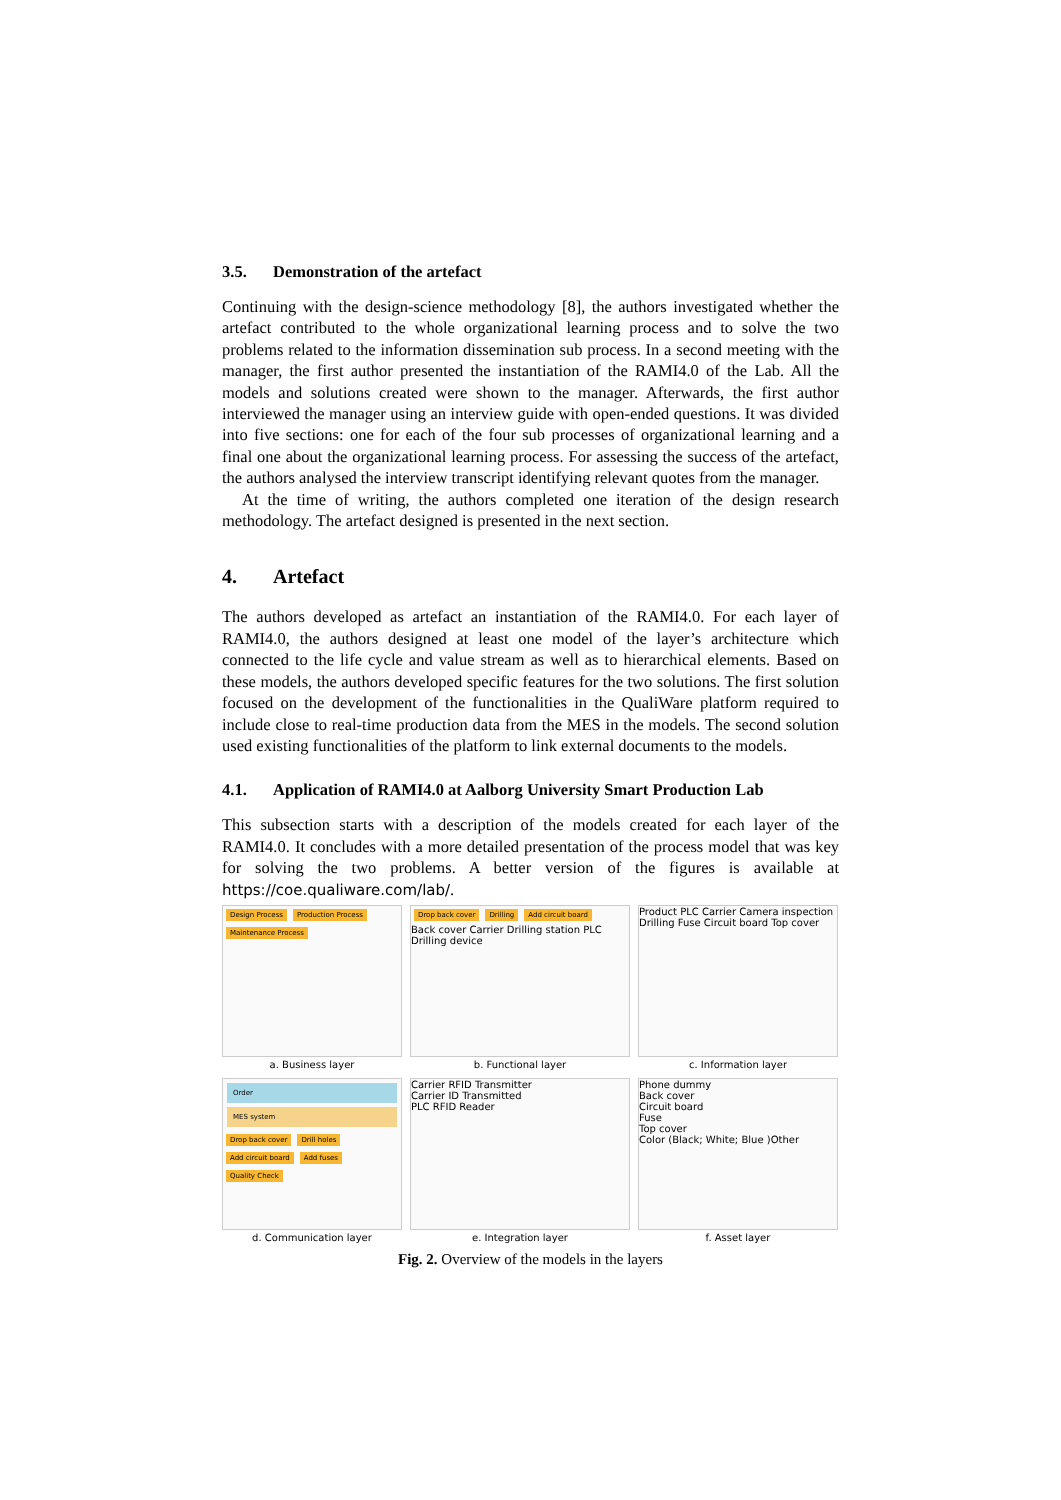3.5. Demonstration of the artefact
Continuing with the design-science methodology [8], the authors investigated whether the artefact contributed to the whole organizational learning process and to solve the two problems related to the information dissemination sub process. In a second meeting with the manager, the first author presented the instantiation of the RAMI4.0 of the Lab. All the models and solutions created were shown to the manager. Afterwards, the first author interviewed the manager using an interview guide with open-ended questions. It was divided into five sections: one for each of the four sub processes of organizational learning and a final one about the organizational learning process. For assessing the success of the artefact, the authors analysed the interview transcript identifying relevant quotes from the manager.
At the time of writing, the authors completed one iteration of the design research methodology. The artefact designed is presented in the next section.
4. Artefact
The authors developed as artefact an instantiation of the RAMI4.0. For each layer of RAMI4.0, the authors designed at least one model of the layer’s architecture which connected to the life cycle and value stream as well as to hierarchical elements. Based on these models, the authors developed specific features for the two solutions. The first solution focused on the development of the functionalities in the QualiWare platform required to include close to real-time production data from the MES in the models. The second solution used existing functionalities of the platform to link external documents to the models.
4.1. Application of RAMI4.0 at Aalborg University Smart Production Lab
This subsection starts with a description of the models created for each layer of the RAMI4.0. It concludes with a more detailed presentation of the process model that was key for solving the two problems. A better version of the figures is available at https://coe.qualiware.com/lab/.
Design Process Production Process Maintenance Process
a. Business layer
Drop back cover Drilling Add circuit board
Back cover Carrier Drilling station PLC Drilling device
b. Functional layer
Product PLC Carrier Camera inspection Drilling Fuse Circuit board Top cover
c. Information layer
Order
MES system
Drop back cover Drill holes Add circuit board Add fuses Quality Check
d. Communication layer
Carrier RFID Transmitter
Carrier ID Transmitted
PLC RFID Reader
e. Integration layer
Phone dummy
Back cover
Circuit board
Fuse
Top cover
Color (Black; White; Blue )Other
f. Asset layer
Fig. 2. Overview of the models in the layers